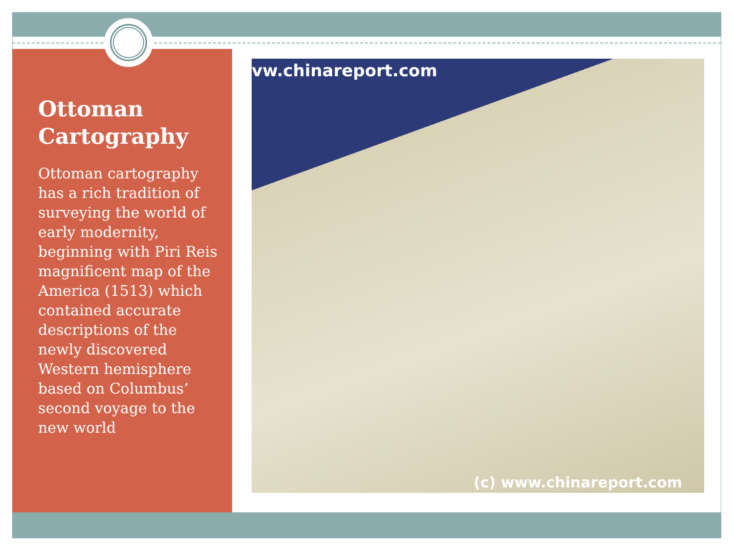Ottoman Cartography
Ottoman cartography has a rich tradition of surveying the world of early modernity, beginning with Piri Reis magnificent map of the America (1513) which contained accurate descriptions of the newly discovered Western hemisphere based on Columbus’ second voyage to the new world
vw.chinareport.com
(c) www.chinareport.com